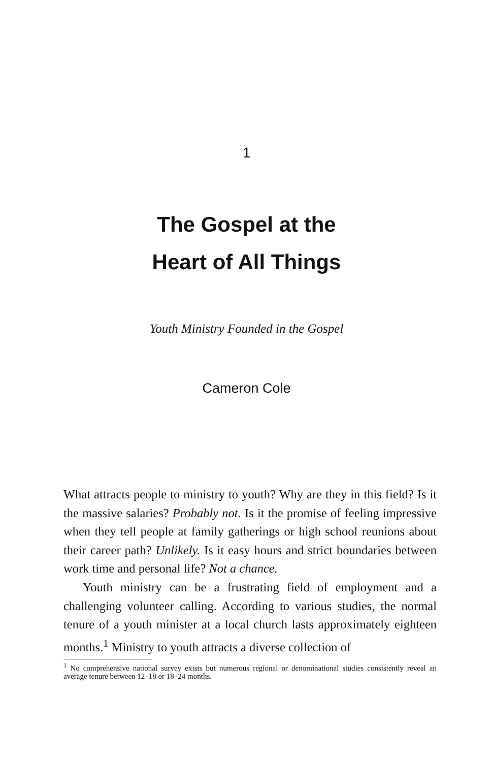1
The Gospel at the
Heart of All Things
Youth Ministry Founded in the Gospel
Cameron Cole
What attracts people to ministry to youth? Why are they in this field? Is it the massive salaries? Probably not. Is it the promise of feeling impressive when they tell people at family gatherings or high school reunions about their career path? Unlikely. Is it easy hours and strict boundaries between work time and personal life? Not a chance.
Youth ministry can be a frustrating field of employment and a challenging volunteer calling. According to various studies, the normal tenure of a youth minister at a local church lasts approximately eighteen months.<sup>1</sup> Ministry to youth attracts a diverse collection of
<sup>1</sup> No comprehensive national survey exists but numerous regional or denominational studies consistently reveal an average tenure between 12–18 or 18–24 months.